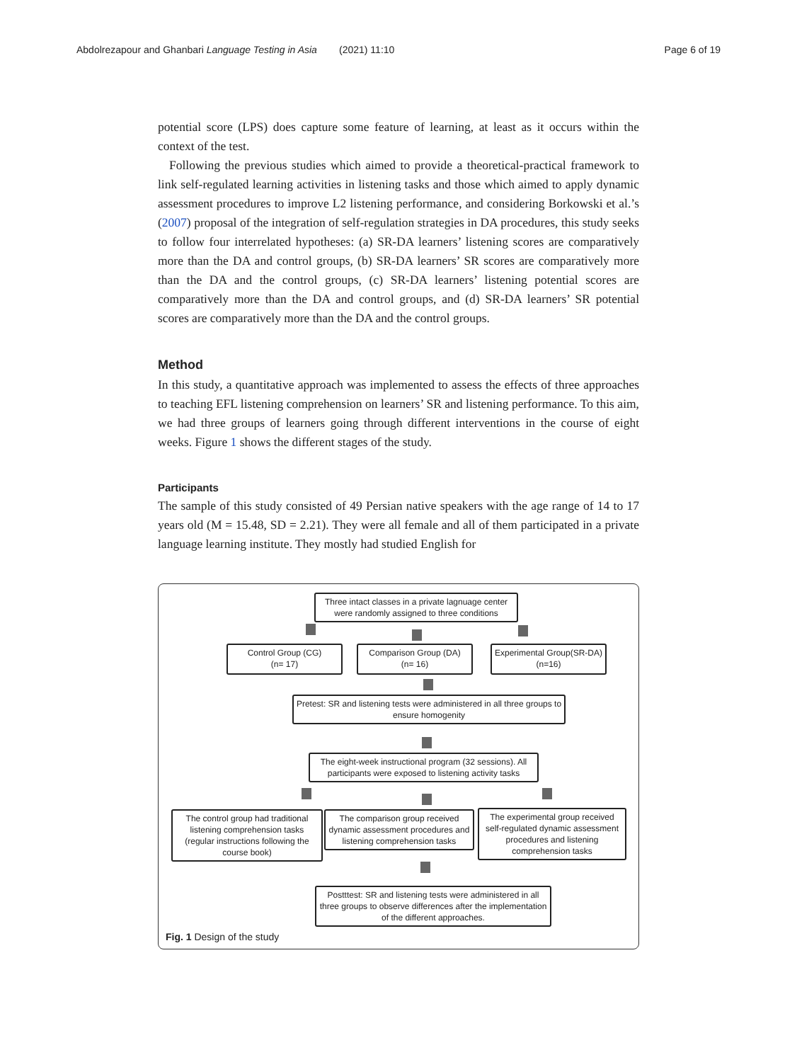Abdolrezapour and Ghanbari Language Testing in Asia (2021) 11:10 Page 6 of 19
potential score (LPS) does capture some feature of learning, at least as it occurs within the context of the test.
Following the previous studies which aimed to provide a theoretical-practical framework to link self-regulated learning activities in listening tasks and those which aimed to apply dynamic assessment procedures to improve L2 listening performance, and considering Borkowski et al.’s (2007) proposal of the integration of self-regulation strategies in DA procedures, this study seeks to follow four interrelated hypotheses: (a) SR-DA learners’ listening scores are comparatively more than the DA and control groups, (b) SR-DA learners’ SR scores are comparatively more than the DA and the control groups, (c) SR-DA learners’ listening potential scores are comparatively more than the DA and control groups, and (d) SR-DA learners’ SR potential scores are comparatively more than the DA and the control groups.
Method
In this study, a quantitative approach was implemented to assess the effects of three approaches to teaching EFL listening comprehension on learners’ SR and listening performance. To this aim, we had three groups of learners going through different interventions in the course of eight weeks. Figure 1 shows the different stages of the study.
Participants
The sample of this study consisted of 49 Persian native speakers with the age range of 14 to 17 years old (M = 15.48, SD = 2.21). They were all female and all of them participated in a private language learning institute. They mostly had studied English for
Three intact classes in a private lagnuage center were randomly assigned to three conditions
Control Group (CG)
(n= 17)
Comparison Group (DA)
(n= 16)
Experimental Group(SR-DA)
(n=16)
Pretest: SR and listening tests were administered in all three groups to ensure homogenity
The eight-week instructional program (32 sessions). All participants were exposed to listening activity tasks
The control group had traditional listening comprehension tasks (regular instructions following the course book)
The comparison group received dynamic assessment procedures and listening comprehension tasks
The experimental group received self-regulated dynamic assessment procedures and listening comprehension tasks
Postttest: SR and listening tests were administered in all three groups to observe differences after the implementation of the different approaches.
Fig. 1 Design of the study